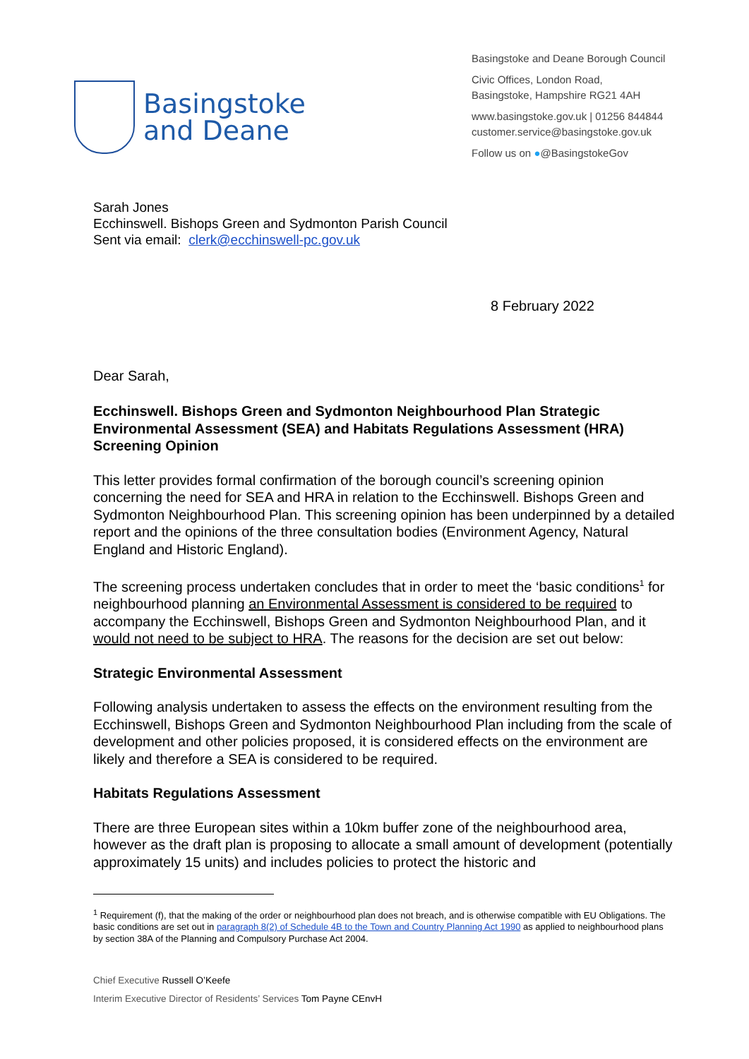Basingstoke
and Deane
Basingstoke and Deane Borough Council
Civic Offices, London Road,
Basingstoke, Hampshire RG21 4AH
www.basingstoke.gov.uk | 01256 844844
customer.service@basingstoke.gov.uk
Follow us on ●@BasingstokeGov
Sarah Jones
Ecchinswell. Bishops Green and Sydmonton Parish Council
Sent via email: clerk@ecchinswell-pc.gov.uk
8 February 2022
Dear Sarah,
Ecchinswell. Bishops Green and Sydmonton Neighbourhood Plan Strategic Environmental Assessment (SEA) and Habitats Regulations Assessment (HRA) Screening Opinion
This letter provides formal confirmation of the borough council’s screening opinion concerning the need for SEA and HRA in relation to the Ecchinswell. Bishops Green and Sydmonton Neighbourhood Plan. This screening opinion has been underpinned by a detailed report and the opinions of the three consultation bodies (Environment Agency, Natural England and Historic England).
The screening process undertaken concludes that in order to meet the ‘basic conditions<sup>1</sup> for neighbourhood planning an Environmental Assessment is considered to be required to accompany the Ecchinswell, Bishops Green and Sydmonton Neighbourhood Plan, and it would not need to be subject to HRA. The reasons for the decision are set out below:
Strategic Environmental Assessment
Following analysis undertaken to assess the effects on the environment resulting from the Ecchinswell, Bishops Green and Sydmonton Neighbourhood Plan including from the scale of development and other policies proposed, it is considered effects on the environment are likely and therefore a SEA is considered to be required.
Habitats Regulations Assessment
There are three European sites within a 10km buffer zone of the neighbourhood area, however as the draft plan is proposing to allocate a small amount of development (potentially approximately 15 units) and includes policies to protect the historic and
<sup>1</sup> Requirement (f), that the making of the order or neighbourhood plan does not breach, and is otherwise compatible with EU Obligations. The basic conditions are set out in paragraph 8(2) of Schedule 4B to the Town and Country Planning Act 1990 as applied to neighbourhood plans by section 38A of the Planning and Compulsory Purchase Act 2004.
Chief Executive Russell O’Keefe
Interim Executive Director of Residents’ Services Tom Payne CEnvH